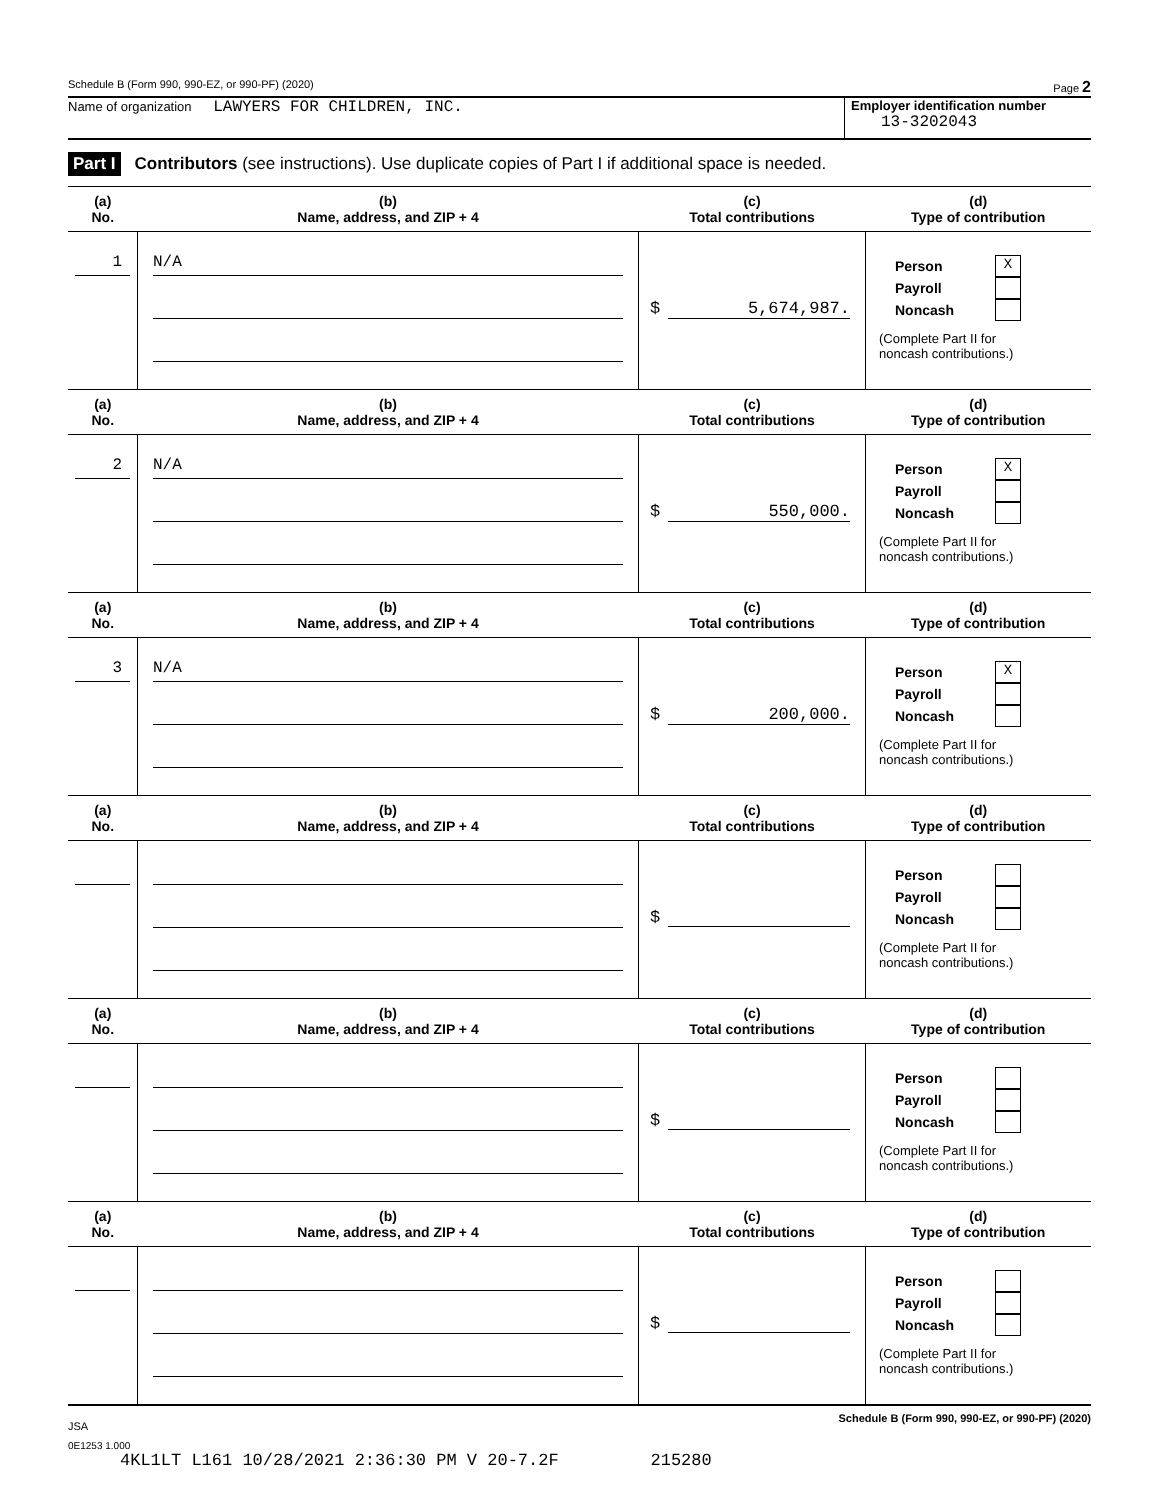Schedule B (Form 990, 990-EZ, or 990-PF) (2020) Page 2
Name of organization LAWYERS FOR CHILDREN, INC.
Employer identification number
13-3202043
Part I Contributors (see instructions). Use duplicate copies of Part I if additional space is needed.
| (a) No. | (b) Name, address, and ZIP + 4 | (c) Total contributions | (d) Type of contribution |
| --- | --- | --- | --- |
| 1 | N/A | $ 5,674,987. | Person X Payroll Noncash (Complete Part II for noncash contributions.) |
| (a) No. | (b) Name, address, and ZIP + 4 | (c) Total contributions | (d) Type of contribution |
| 2 | N/A | $ 550,000. | Person X Payroll Noncash (Complete Part II for noncash contributions.) |
| (a) No. | (b) Name, address, and ZIP + 4 | (c) Total contributions | (d) Type of contribution |
| 3 | N/A | $ 200,000. | Person X Payroll Noncash (Complete Part II for noncash contributions.) |
| (a) No. | (b) Name, address, and ZIP + 4 | (c) Total contributions | (d) Type of contribution |
| | | $ | Person Payroll Noncash (Complete Part II for noncash contributions.) |
| (a) No. | (b) Name, address, and ZIP + 4 | (c) Total contributions | (d) Type of contribution |
| | | $ | Person Payroll Noncash (Complete Part II for noncash contributions.) |
| (a) No. | (b) Name, address, and ZIP + 4 | (c) Total contributions | (d) Type of contribution |
| | | $ | Person Payroll Noncash (Complete Part II for noncash contributions.) |
JSA Schedule B (Form 990, 990-EZ, or 990-PF) (2020)
0E1253 1.000
4KL1LT L161 10/28/2021 2:36:30 PM V 20-7.2F 215280